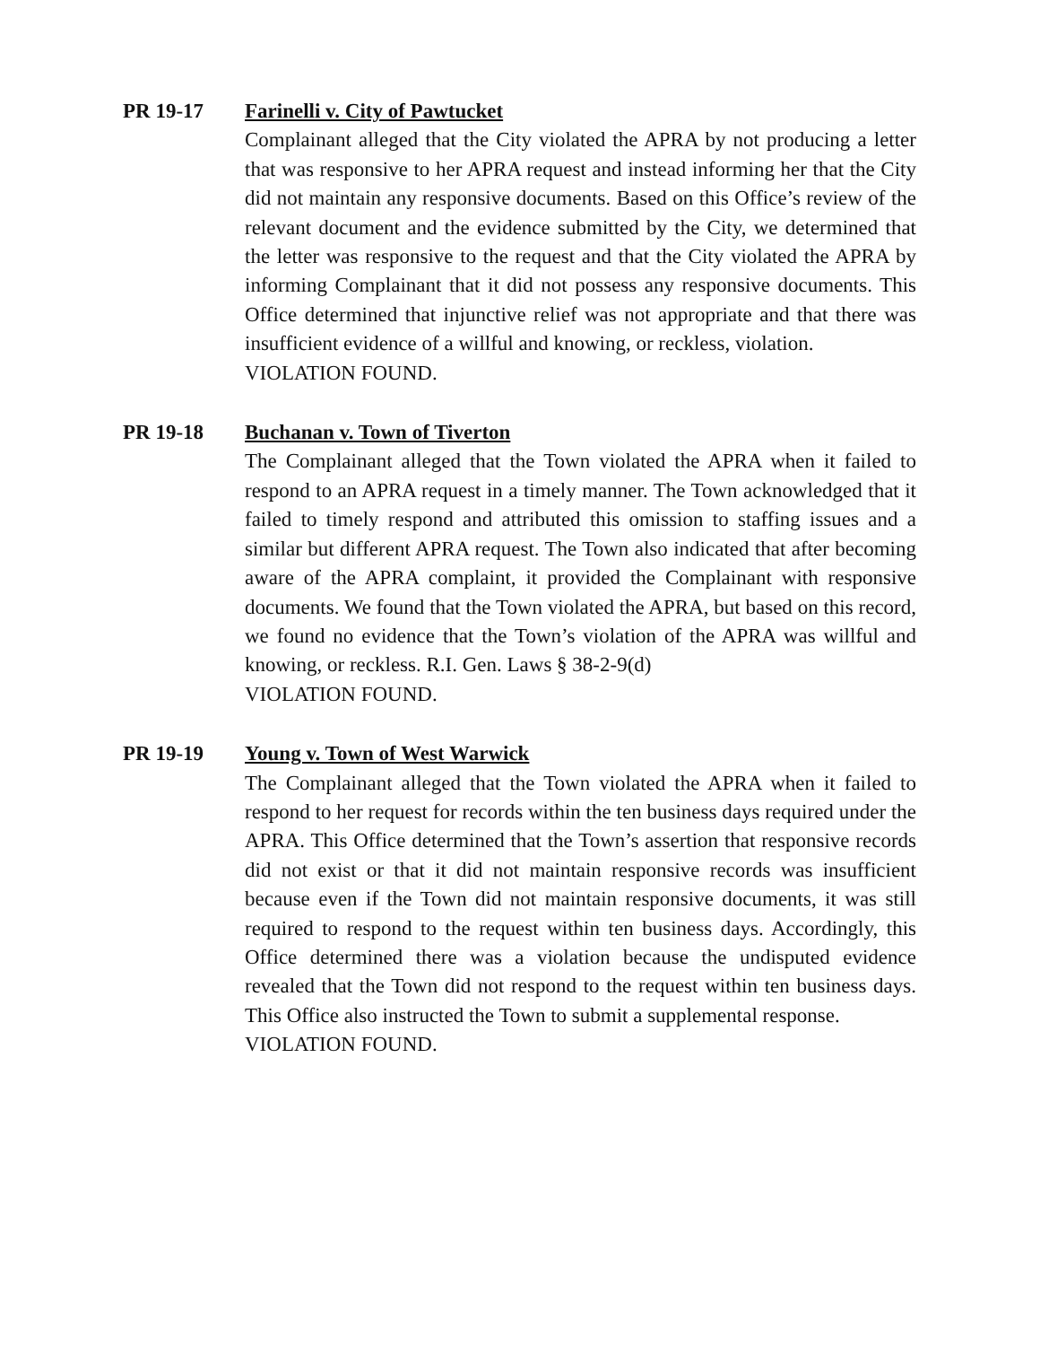PR 19-17 Farinelli v. City of Pawtucket
Complainant alleged that the City violated the APRA by not producing a letter that was responsive to her APRA request and instead informing her that the City did not maintain any responsive documents. Based on this Office’s review of the relevant document and the evidence submitted by the City, we determined that the letter was responsive to the request and that the City violated the APRA by informing Complainant that it did not possess any responsive documents. This Office determined that injunctive relief was not appropriate and that there was insufficient evidence of a willful and knowing, or reckless, violation.
VIOLATION FOUND.
PR 19-18 Buchanan v. Town of Tiverton
The Complainant alleged that the Town violated the APRA when it failed to respond to an APRA request in a timely manner. The Town acknowledged that it failed to timely respond and attributed this omission to staffing issues and a similar but different APRA request. The Town also indicated that after becoming aware of the APRA complaint, it provided the Complainant with responsive documents. We found that the Town violated the APRA, but based on this record, we found no evidence that the Town’s violation of the APRA was willful and knowing, or reckless. R.I. Gen. Laws § 38-2-9(d)
VIOLATION FOUND.
PR 19-19 Young v. Town of West Warwick
The Complainant alleged that the Town violated the APRA when it failed to respond to her request for records within the ten business days required under the APRA. This Office determined that the Town’s assertion that responsive records did not exist or that it did not maintain responsive records was insufficient because even if the Town did not maintain responsive documents, it was still required to respond to the request within ten business days. Accordingly, this Office determined there was a violation because the undisputed evidence revealed that the Town did not respond to the request within ten business days. This Office also instructed the Town to submit a supplemental response.
VIOLATION FOUND.